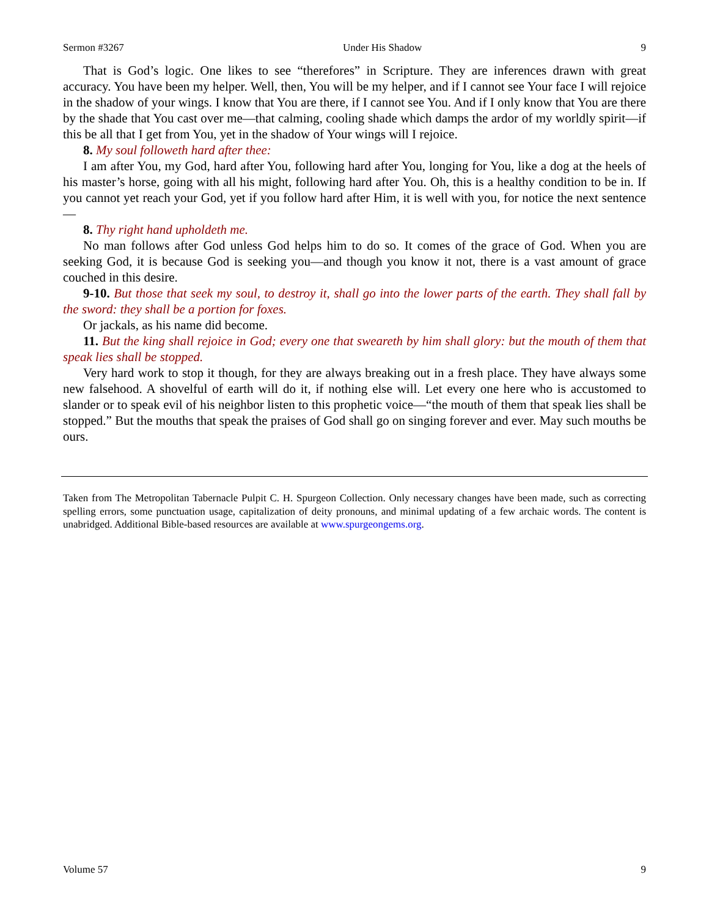Sermon #3267 Under His Shadow 9
That is God’s logic. One likes to see “therefores” in Scripture. They are inferences drawn with great accuracy. You have been my helper. Well, then, You will be my helper, and if I cannot see Your face I will rejoice in the shadow of your wings. I know that You are there, if I cannot see You. And if I only know that You are there by the shade that You cast over me—that calming, cooling shade which damps the ardor of my worldly spirit—if this be all that I get from You, yet in the shadow of Your wings will I rejoice.
8. My soul followeth hard after thee:
I am after You, my God, hard after You, following hard after You, longing for You, like a dog at the heels of his master’s horse, going with all his might, following hard after You. Oh, this is a healthy condition to be in. If you cannot yet reach your God, yet if you follow hard after Him, it is well with you, for notice the next sentence—
8. Thy right hand upholdeth me.
No man follows after God unless God helps him to do so. It comes of the grace of God. When you are seeking God, it is because God is seeking you—and though you know it not, there is a vast amount of grace couched in this desire.
9-10. But those that seek my soul, to destroy it, shall go into the lower parts of the earth. They shall fall by the sword: they shall be a portion for foxes.
Or jackals, as his name did become.
11. But the king shall rejoice in God; every one that sweareth by him shall glory: but the mouth of them that speak lies shall be stopped.
Very hard work to stop it though, for they are always breaking out in a fresh place. They have always some new falsehood. A shovelful of earth will do it, if nothing else will. Let every one here who is accustomed to slander or to speak evil of his neighbor listen to this prophetic voice—“the mouth of them that speak lies shall be stopped.” But the mouths that speak the praises of God shall go on singing forever and ever. May such mouths be ours.
Taken from The Metropolitan Tabernacle Pulpit C. H. Spurgeon Collection. Only necessary changes have been made, such as correcting spelling errors, some punctuation usage, capitalization of deity pronouns, and minimal updating of a few archaic words. The content is unabridged. Additional Bible-based resources are available at www.spurgeongems.org.
Volume 57 9